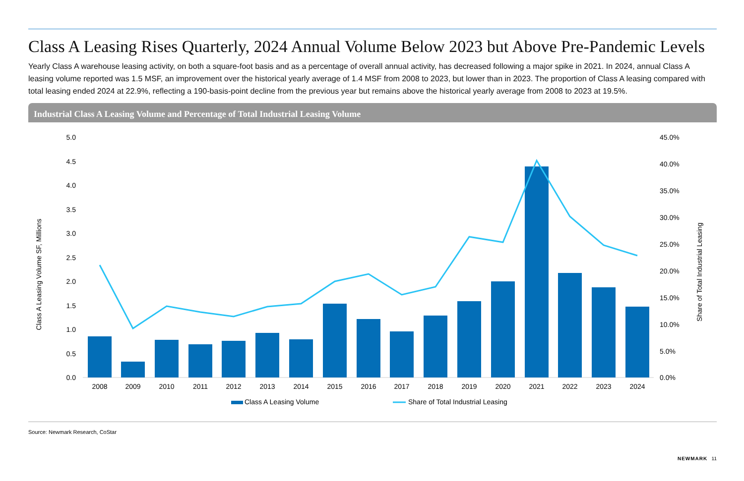Class A Leasing Rises Quarterly, 2024 Annual Volume Below 2023 but Above Pre-Pandemic Levels
Yearly Class A warehouse leasing activity, on both a square-foot basis and as a percentage of overall annual activity, has decreased following a major spike in 2021. In 2024, annual Class A leasing volume reported was 1.5 MSF, an improvement over the historical yearly average of 1.4 MSF from 2008 to 2023, but lower than in 2023. The proportion of Class A leasing compared with total leasing ended 2024 at 22.9%, reflecting a 190-basis-point decline from the previous year but remains above the historical yearly average from 2008 to 2023 at 19.5%.
Industrial Class A Leasing Volume and Percentage of Total Industrial Leasing Volume
5.0
4.5
4.0
3.5
3.0
2.5
2.0
1.5
1.0
0.5
0.0
45.0%
40.0%
35.0%
30.0%
25.0%
20.0%
15.0%
10.0%
5.0%
0.0%
Class A Leasing Volume SF, Millions
Share of Total Industrial Leasing
2008
2009
2010
2011
2012
2013
2014
2015
2016
2017
2018
2019
2020
2021
2022
2023
2024
Class A Leasing Volume
Share of Total Industrial Leasing
Source: Newmark Research, CoStar
NEWMARK 11